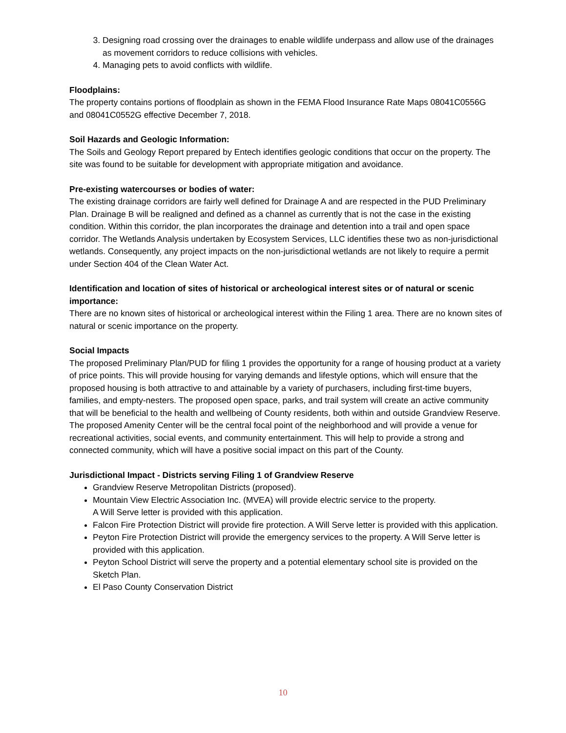3. Designing road crossing over the drainages to enable wildlife underpass and allow use of the drainages as movement corridors to reduce collisions with vehicles.
4. Managing pets to avoid conflicts with wildlife.
Floodplains:
The property contains portions of floodplain as shown in the FEMA Flood Insurance Rate Maps 08041C0556G and 08041C0552G effective December 7, 2018.
Soil Hazards and Geologic Information:
The Soils and Geology Report prepared by Entech identifies geologic conditions that occur on the property. The site was found to be suitable for development with appropriate mitigation and avoidance.
Pre-existing watercourses or bodies of water:
The existing drainage corridors are fairly well defined for Drainage A and are respected in the PUD Preliminary Plan. Drainage B will be realigned and defined as a channel as currently that is not the case in the existing condition. Within this corridor, the plan incorporates the drainage and detention into a trail and open space corridor. The Wetlands Analysis undertaken by Ecosystem Services, LLC identifies these two as non-jurisdictional wetlands. Consequently, any project impacts on the non-jurisdictional wetlands are not likely to require a permit under Section 404 of the Clean Water Act.
Identification and location of sites of historical or archeological interest sites or of natural or scenic importance:
There are no known sites of historical or archeological interest within the Filing 1 area. There are no known sites of natural or scenic importance on the property.
Social Impacts
The proposed Preliminary Plan/PUD for filing 1 provides the opportunity for a range of housing product at a variety of price points. This will provide housing for varying demands and lifestyle options, which will ensure that the proposed housing is both attractive to and attainable by a variety of purchasers, including first-time buyers, families, and empty-nesters. The proposed open space, parks, and trail system will create an active community that will be beneficial to the health and wellbeing of County residents, both within and outside Grandview Reserve. The proposed Amenity Center will be the central focal point of the neighborhood and will provide a venue for recreational activities, social events, and community entertainment. This will help to provide a strong and connected community, which will have a positive social impact on this part of the County.
Jurisdictional Impact - Districts serving Filing 1 of Grandview Reserve
Grandview Reserve Metropolitan Districts (proposed).
Mountain View Electric Association Inc. (MVEA) will provide electric service to the property.
A Will Serve letter is provided with this application.
Falcon Fire Protection District will provide fire protection. A Will Serve letter is provided with this application.
Peyton Fire Protection District will provide the emergency services to the property. A Will Serve letter is provided with this application.
Peyton School District will serve the property and a potential elementary school site is provided on the Sketch Plan.
El Paso County Conservation District
10